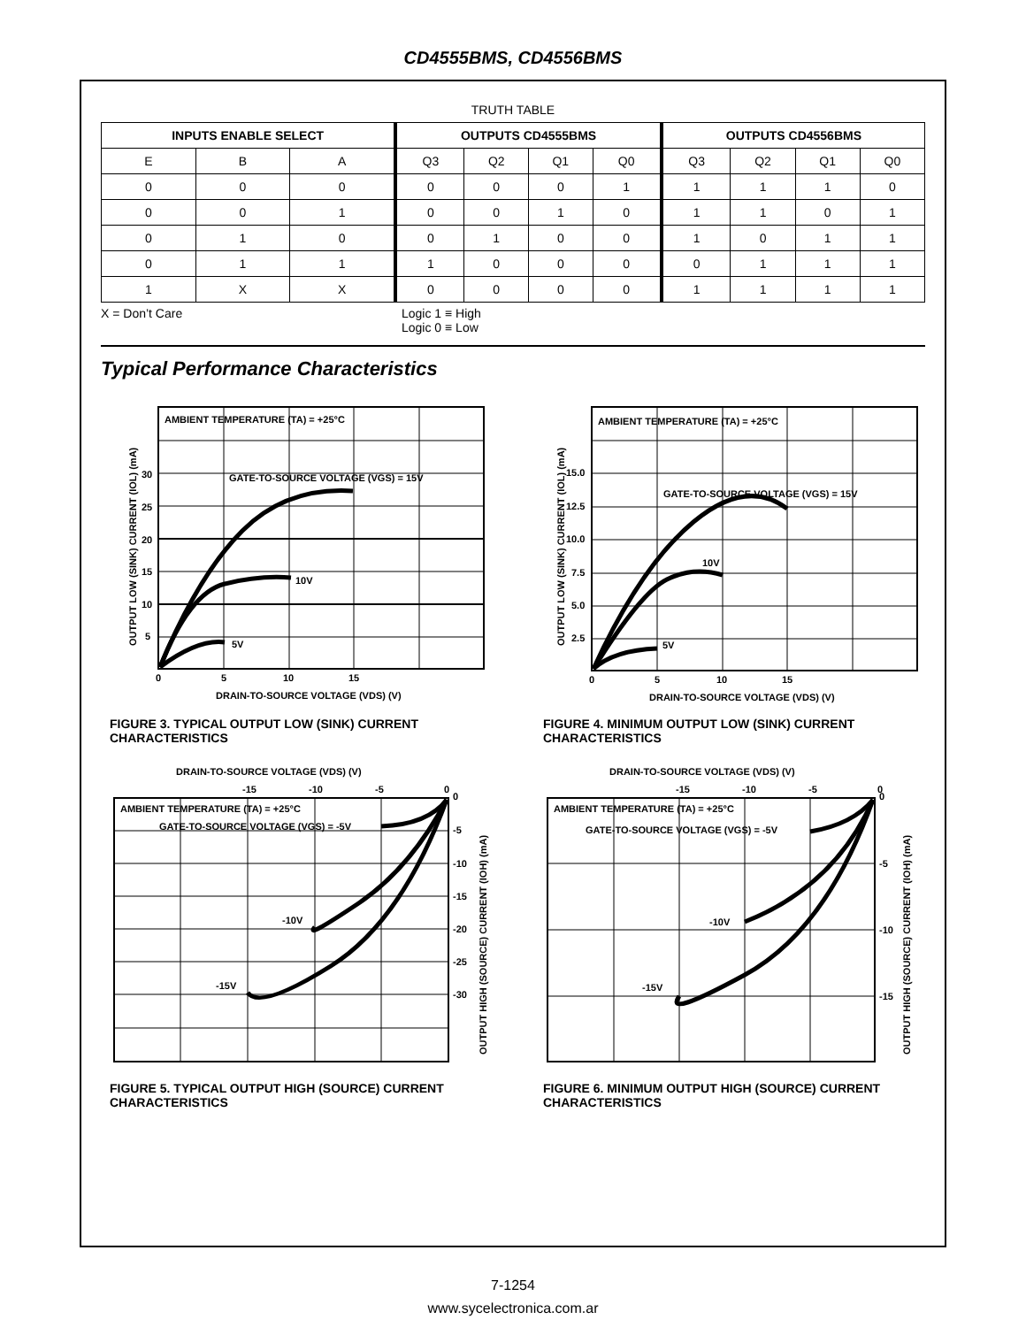CD4555BMS, CD4556BMS
TRUTH TABLE
| INPUTS ENABLE SELECT | | | OUTPUTS CD4555BMS | | | | OUTPUTS CD4556BMS | | | |
| --- | --- | --- | --- | --- | --- | --- | --- | --- | --- | --- |
| E | B | A | Q3 | Q2 | Q1 | Q0 | Q3 | Q2 | Q1 | Q0 |
| 0 | 0 | 0 | 0 | 0 | 0 | 1 | 1 | 1 | 1 | 0 |
| 0 | 0 | 1 | 0 | 0 | 1 | 0 | 1 | 1 | 0 | 1 |
| 0 | 1 | 0 | 0 | 1 | 0 | 0 | 1 | 0 | 1 | 1 |
| 0 | 1 | 1 | 1 | 0 | 0 | 0 | 0 | 1 | 1 | 1 |
| 1 | X | X | 0 | 0 | 0 | 0 | 1 | 1 | 1 | 1 |
X = Don’t Care Logic 1 ≡ High
Logic 0 ≡ Low
Typical Performance Characteristics
OUTPUT LOW (SINK) CURRENT (IOL) (mA)
AMBIENT TEMPERATURE (TA) = +25°C
GATE-TO-SOURCE VOLTAGE (VGS) = 15V
10V
5V
30
25
20
15
10
5
0
5
10
15
DRAIN-TO-SOURCE VOLTAGE (VDS) (V)
FIGURE 3. TYPICAL OUTPUT LOW (SINK) CURRENT CHARACTERISTICS
OUTPUT LOW (SINK) CURRENT (IOL) (mA)
AMBIENT TEMPERATURE (TA) = +25°C
GATE-TO-SOURCE VOLTAGE (VGS) = 15V
10V
5V
15.0
12.5
10.0
7.5
5.0
2.5
0
5
10
15
DRAIN-TO-SOURCE VOLTAGE (VDS) (V)
FIGURE 4. MINIMUM OUTPUT LOW (SINK) CURRENT CHARACTERISTICS
DRAIN-TO-SOURCE VOLTAGE (VDS) (V)
-15
-10
-5
0
AMBIENT TEMPERATURE (TA) = +25°C
GATE-TO-SOURCE VOLTAGE (VGS) = -5V
-10V
-15V
0
-5
-10
-15
-20
-25
-30
OUTPUT HIGH (SOURCE) CURRENT (IOH) (mA)
FIGURE 5. TYPICAL OUTPUT HIGH (SOURCE) CURRENT CHARACTERISTICS
DRAIN-TO-SOURCE VOLTAGE (VDS) (V)
-15
-10
-5
0
AMBIENT TEMPERATURE (TA) = +25°C
GATE-TO-SOURCE VOLTAGE (VGS) = -5V
-10V
-15V
0
-5
-10
-15
OUTPUT HIGH (SOURCE) CURRENT (IOH) (mA)
FIGURE 6. MINIMUM OUTPUT HIGH (SOURCE) CURRENT CHARACTERISTICS
7-1254
www.sycelectronica.com.ar